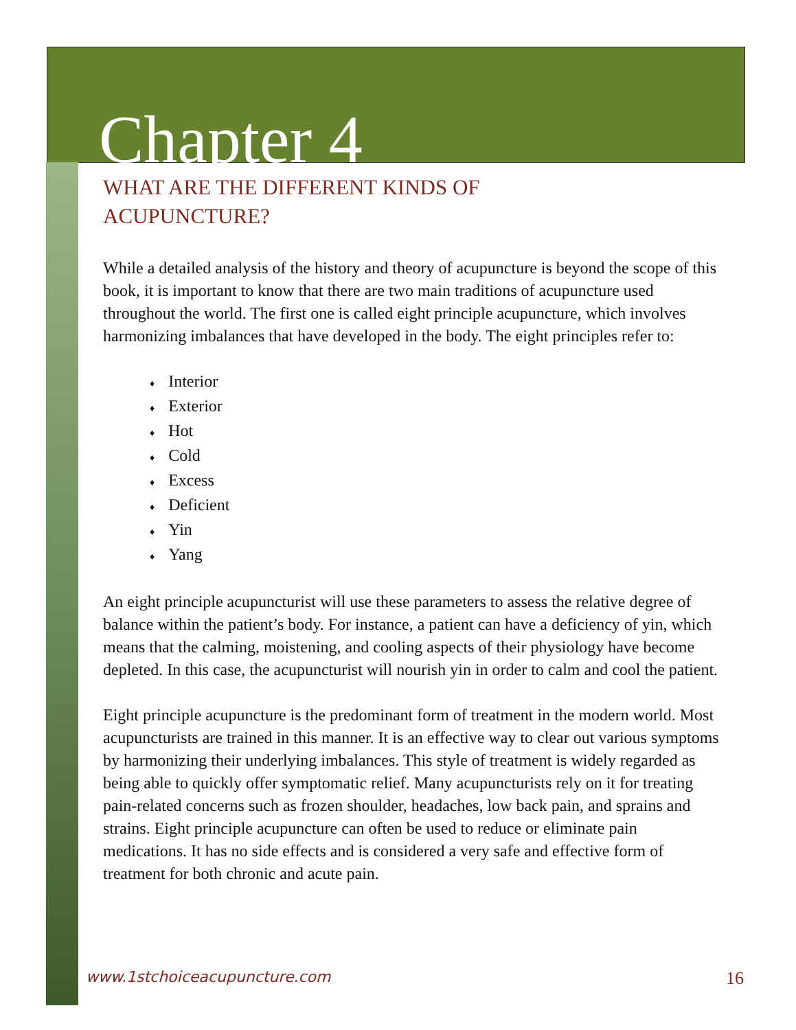Chapter 4
WHAT ARE THE DIFFERENT KINDS OF
ACUPUNCTURE?
While a detailed analysis of the history and theory of acupuncture is beyond the scope of this book, it is important to know that there are two main traditions of acupuncture used throughout the world. The first one is called eight principle acupuncture, which involves harmonizing imbalances that have developed in the body. The eight principles refer to:
♦ Interior
♦ Exterior
♦ Hot
♦ Cold
♦ Excess
♦ Deficient
♦ Yin
♦ Yang
An eight principle acupuncturist will use these parameters to assess the relative degree of balance within the patient’s body. For instance, a patient can have a deficiency of yin, which means that the calming, moistening, and cooling aspects of their physiology have become depleted. In this case, the acupuncturist will nourish yin in order to calm and cool the patient.
Eight principle acupuncture is the predominant form of treatment in the modern world. Most acupuncturists are trained in this manner. It is an effective way to clear out various symptoms by harmonizing their underlying imbalances. This style of treatment is widely regarded as being able to quickly offer symptomatic relief. Many acupuncturists rely on it for treating pain-related concerns such as frozen shoulder, headaches, low back pain, and sprains and strains. Eight principle acupuncture can often be used to reduce or eliminate pain medications. It has no side effects and is considered a very safe and effective form of treatment for both chronic and acute pain.
www.1stchoiceacupuncture.com 16